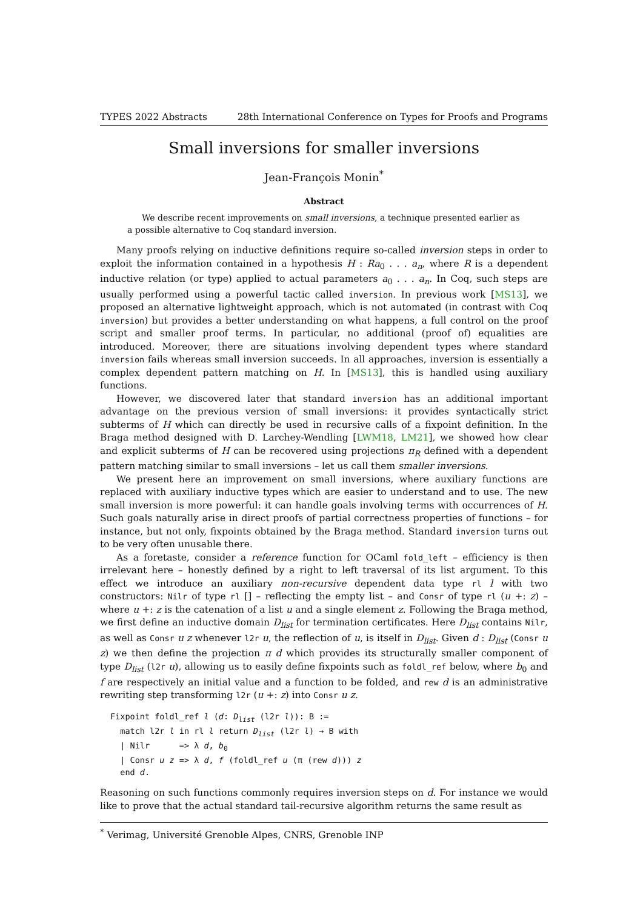TYPES 2022 Abstracts 28th International Conference on Types for Proofs and Programs
Small inversions for smaller inversions
Jean-François Monin<sup>*</sup>
Abstract
We describe recent improvements on small inversions, a technique presented earlier as a possible alternative to Coq standard inversion.
Many proofs relying on inductive definitions require so-called inversion steps in order to exploit the information contained in a hypothesis H : Ra<sub>0</sub> . . . a<sub>n</sub>, where R is a dependent inductive relation (or type) applied to actual parameters a<sub>0</sub> . . . a<sub>n</sub>. In Coq, such steps are usually performed using a powerful tactic called inversion. In previous work [MS13], we proposed an alternative lightweight approach, which is not automated (in contrast with Coq inversion) but provides a better understanding on what happens, a full control on the proof script and smaller proof terms. In particular, no additional (proof of) equalities are introduced. Moreover, there are situations involving dependent types where standard inversion fails whereas small inversion succeeds. In all approaches, inversion is essentially a complex dependent pattern matching on H. In [MS13], this is handled using auxiliary functions.
However, we discovered later that standard inversion has an additional important advantage on the previous version of small inversions: it provides syntactically strict subterms of H which can directly be used in recursive calls of a fixpoint definition. In the Braga method designed with D. Larchey-Wendling [LWM18, LM21], we showed how clear and explicit subterms of H can be recovered using projections π<sub>R</sub> defined with a dependent pattern matching similar to small inversions – let us call them smaller inversions.
We present here an improvement on small inversions, where auxiliary functions are replaced with auxiliary inductive types which are easier to understand and to use. The new small inversion is more powerful: it can handle goals involving terms with occurrences of H. Such goals naturally arise in direct proofs of partial correctness properties of functions – for instance, but not only, fixpoints obtained by the Braga method. Standard inversion turns out to be very often unusable there.
As a foretaste, consider a reference function for OCaml fold_left – efficiency is then irrelevant here – honestly defined by a right to left traversal of its list argument. To this effect we introduce an auxiliary non-recursive dependent data type rl l with two constructors: Nilr of type rl [] – reflecting the empty list – and Consr of type rl (u +: z) – where u +: z is the catenation of a list u and a single element z. Following the Braga method, we first define an inductive domain D<sub>list</sub> for termination certificates. Here D<sub>list</sub> contains Nilr, as well as Consr u z whenever l2r u, the reflection of u, is itself in D<sub>list</sub>. Given d : D<sub>list</sub> (Consr u z) we then define the projection π d which provides its structurally smaller component of type D<sub>list</sub> (l2r u), allowing us to easily define fixpoints such as foldl_ref below, where b<sub>0</sub> and f are respectively an initial value and a function to be folded, and rew d is an administrative rewriting step transforming l2r (u +: z) into Consr u z.
Fixpoint foldl_ref l (d: Dlist (l2r l)): B :=
  match l2r l in rl l return Dlist (l2r l) → B with
  | Nilr      => λ d, b0
  | Consr u z => λ d, f (foldl_ref u (π (rew d))) z
  end d.
Reasoning on such functions commonly requires inversion steps on d. For instance we would like to prove that the actual standard tail-recursive algorithm returns the same result as
<sup>*</sup> Verimag, Université Grenoble Alpes, CNRS, Grenoble INP